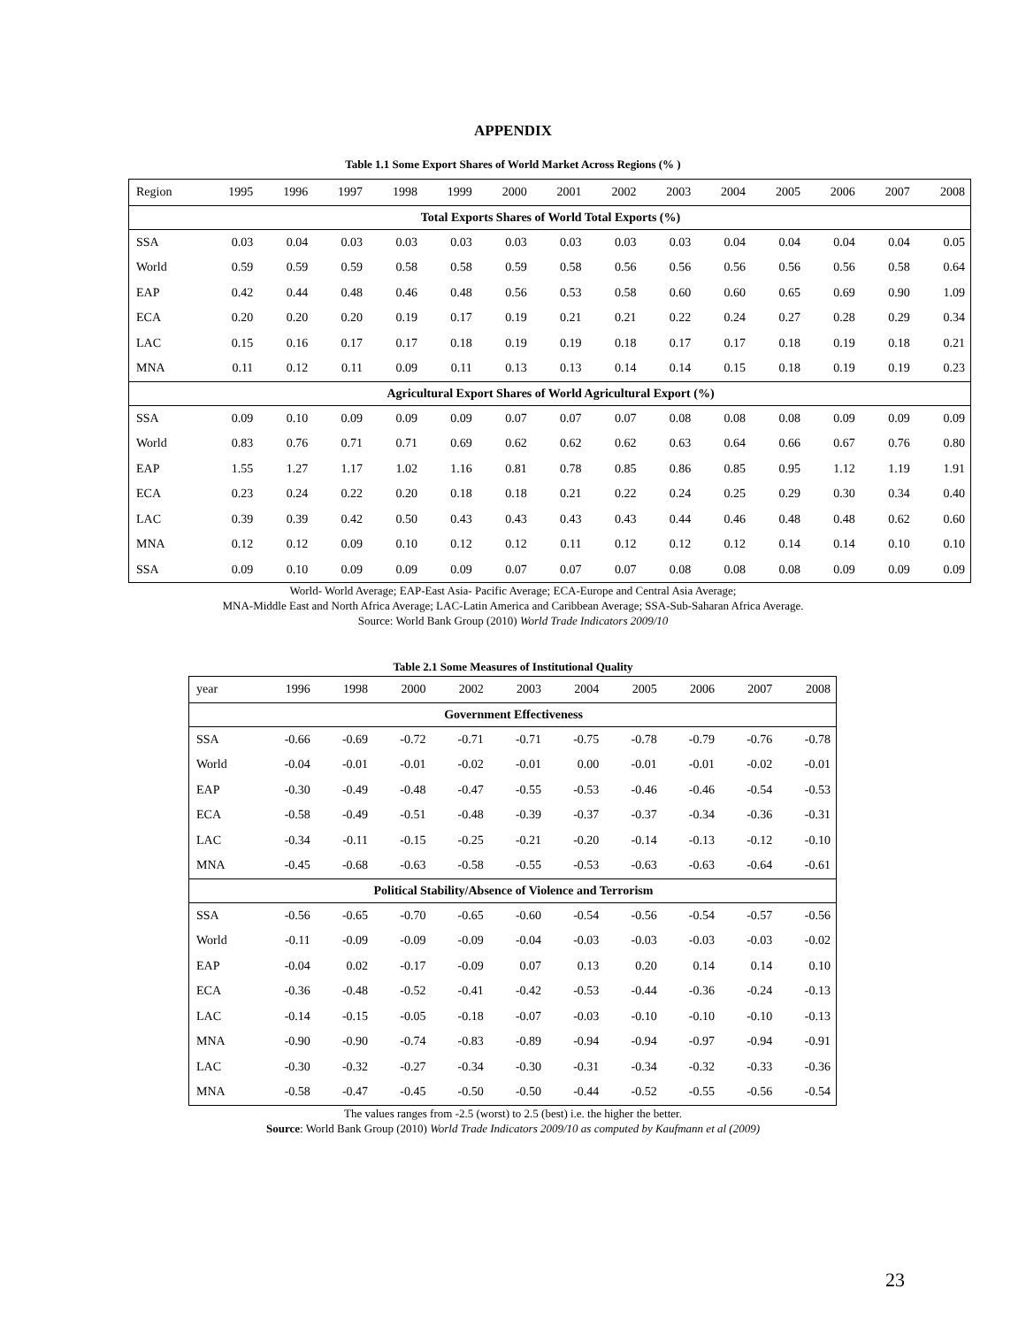APPENDIX
Table 1.1 Some Export Shares of World Market Across Regions (% )
| Region | 1995 | 1996 | 1997 | 1998 | 1999 | 2000 | 2001 | 2002 | 2003 | 2004 | 2005 | 2006 | 2007 | 2008 |
| --- | --- | --- | --- | --- | --- | --- | --- | --- | --- | --- | --- | --- | --- | --- |
| Total Exports Shares of World Total Exports (%) | | | | | | | | | | | | | | |
| SSA | 0.03 | 0.04 | 0.03 | 0.03 | 0.03 | 0.03 | 0.03 | 0.03 | 0.03 | 0.04 | 0.04 | 0.04 | 0.04 | 0.05 |
| World | 0.59 | 0.59 | 0.59 | 0.58 | 0.58 | 0.59 | 0.58 | 0.56 | 0.56 | 0.56 | 0.56 | 0.56 | 0.58 | 0.64 |
| EAP | 0.42 | 0.44 | 0.48 | 0.46 | 0.48 | 0.56 | 0.53 | 0.58 | 0.60 | 0.60 | 0.65 | 0.69 | 0.90 | 1.09 |
| ECA | 0.20 | 0.20 | 0.20 | 0.19 | 0.17 | 0.19 | 0.21 | 0.21 | 0.22 | 0.24 | 0.27 | 0.28 | 0.29 | 0.34 |
| LAC | 0.15 | 0.16 | 0.17 | 0.17 | 0.18 | 0.19 | 0.19 | 0.18 | 0.17 | 0.17 | 0.18 | 0.19 | 0.18 | 0.21 |
| MNA | 0.11 | 0.12 | 0.11 | 0.09 | 0.11 | 0.13 | 0.13 | 0.14 | 0.14 | 0.15 | 0.18 | 0.19 | 0.19 | 0.23 |
| Agricultural Export Shares of World Agricultural Export (%) | | | | | | | | | | | | | | |
| SSA | 0.09 | 0.10 | 0.09 | 0.09 | 0.09 | 0.07 | 0.07 | 0.07 | 0.08 | 0.08 | 0.08 | 0.09 | 0.09 | 0.09 |
| World | 0.83 | 0.76 | 0.71 | 0.71 | 0.69 | 0.62 | 0.62 | 0.62 | 0.63 | 0.64 | 0.66 | 0.67 | 0.76 | 0.80 |
| EAP | 1.55 | 1.27 | 1.17 | 1.02 | 1.16 | 0.81 | 0.78 | 0.85 | 0.86 | 0.85 | 0.95 | 1.12 | 1.19 | 1.91 |
| ECA | 0.23 | 0.24 | 0.22 | 0.20 | 0.18 | 0.18 | 0.21 | 0.22 | 0.24 | 0.25 | 0.29 | 0.30 | 0.34 | 0.40 |
| LAC | 0.39 | 0.39 | 0.42 | 0.50 | 0.43 | 0.43 | 0.43 | 0.43 | 0.44 | 0.46 | 0.48 | 0.48 | 0.62 | 0.60 |
| MNA | 0.12 | 0.12 | 0.09 | 0.10 | 0.12 | 0.12 | 0.11 | 0.12 | 0.12 | 0.12 | 0.14 | 0.14 | 0.10 | 0.10 |
| SSA | 0.09 | 0.10 | 0.09 | 0.09 | 0.09 | 0.07 | 0.07 | 0.07 | 0.08 | 0.08 | 0.08 | 0.09 | 0.09 | 0.09 |
World- World Average; EAP-East Asia- Pacific Average; ECA-Europe and Central Asia Average;
MNA-Middle East and North Africa Average; LAC-Latin America and Caribbean Average; SSA-Sub-Saharan Africa Average.
Source: World Bank Group (2010) World Trade Indicators 2009/10
Table 2.1 Some Measures of Institutional Quality
| year | 1996 | 1998 | 2000 | 2002 | 2003 | 2004 | 2005 | 2006 | 2007 | 2008 |
| --- | --- | --- | --- | --- | --- | --- | --- | --- | --- | --- |
| Government Effectiveness | | | | | | | | | | |
| SSA | -0.66 | -0.69 | -0.72 | -0.71 | -0.71 | -0.75 | -0.78 | -0.79 | -0.76 | -0.78 |
| World | -0.04 | -0.01 | -0.01 | -0.02 | -0.01 | 0.00 | -0.01 | -0.01 | -0.02 | -0.01 |
| EAP | -0.30 | -0.49 | -0.48 | -0.47 | -0.55 | -0.53 | -0.46 | -0.46 | -0.54 | -0.53 |
| ECA | -0.58 | -0.49 | -0.51 | -0.48 | -0.39 | -0.37 | -0.37 | -0.34 | -0.36 | -0.31 |
| LAC | -0.34 | -0.11 | -0.15 | -0.25 | -0.21 | -0.20 | -0.14 | -0.13 | -0.12 | -0.10 |
| MNA | -0.45 | -0.68 | -0.63 | -0.58 | -0.55 | -0.53 | -0.63 | -0.63 | -0.64 | -0.61 |
| Political Stability/Absence of Violence and Terrorism | | | | | | | | | | |
| SSA | -0.56 | -0.65 | -0.70 | -0.65 | -0.60 | -0.54 | -0.56 | -0.54 | -0.57 | -0.56 |
| World | -0.11 | -0.09 | -0.09 | -0.09 | -0.04 | -0.03 | -0.03 | -0.03 | -0.03 | -0.02 |
| EAP | -0.04 | 0.02 | -0.17 | -0.09 | 0.07 | 0.13 | 0.20 | 0.14 | 0.14 | 0.10 |
| ECA | -0.36 | -0.48 | -0.52 | -0.41 | -0.42 | -0.53 | -0.44 | -0.36 | -0.24 | -0.13 |
| LAC | -0.14 | -0.15 | -0.05 | -0.18 | -0.07 | -0.03 | -0.10 | -0.10 | -0.10 | -0.13 |
| MNA | -0.90 | -0.90 | -0.74 | -0.83 | -0.89 | -0.94 | -0.94 | -0.97 | -0.94 | -0.91 |
| LAC | -0.30 | -0.32 | -0.27 | -0.34 | -0.30 | -0.31 | -0.34 | -0.32 | -0.33 | -0.36 |
| MNA | -0.58 | -0.47 | -0.45 | -0.50 | -0.50 | -0.44 | -0.52 | -0.55 | -0.56 | -0.54 |
The values ranges from -2.5 (worst) to 2.5 (best) i.e. the higher the better.
Source: World Bank Group (2010) World Trade Indicators 2009/10 as computed by Kaufmann et al (2009)
23